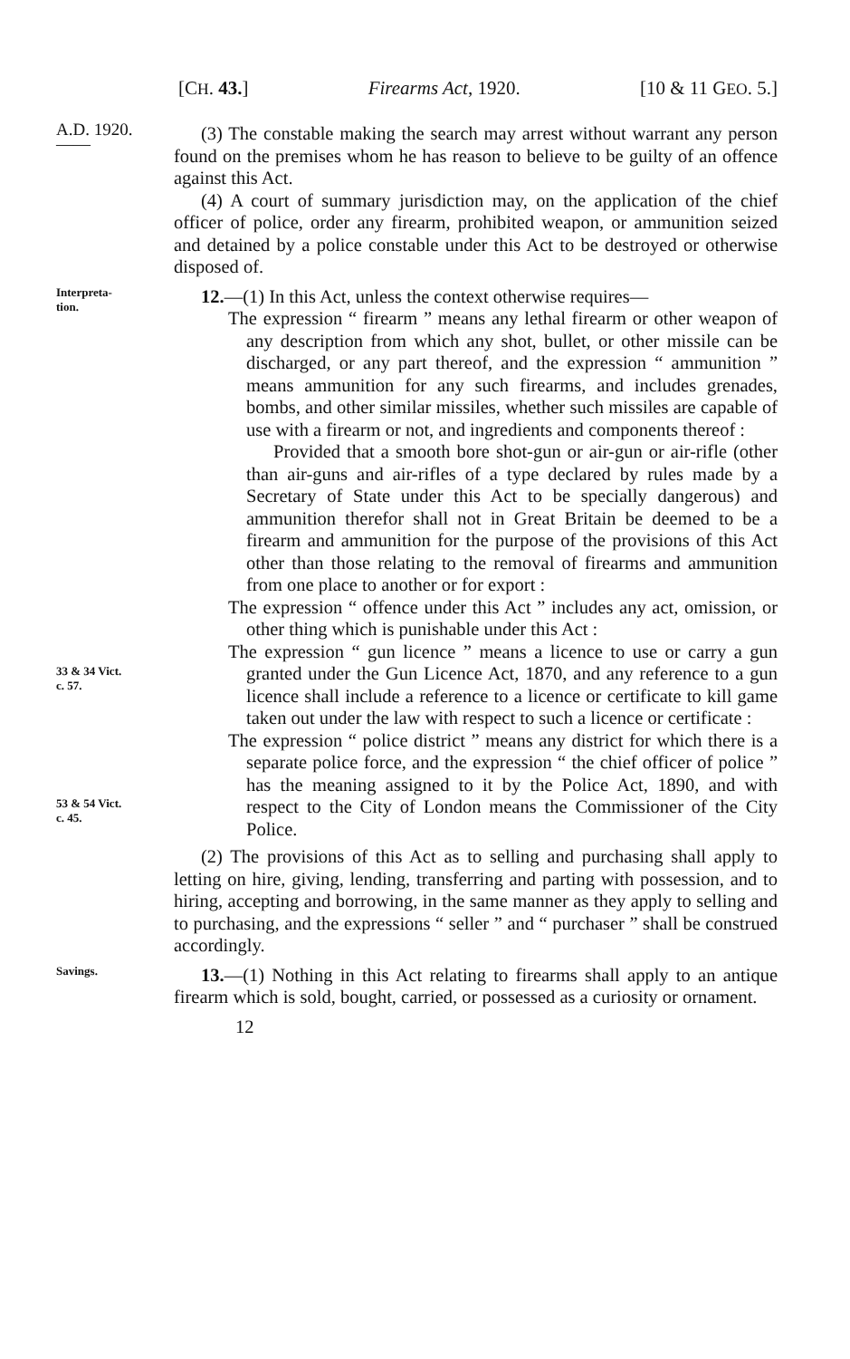[CH. 43.] Firearms Act, 1920. [10 & 11 GEO. 5.]
A.D. 1920.
——
(3) The constable making the search may arrest without warrant any person found on the premises whom he has reason to believe to be guilty of an offence against this Act.
(4) A court of summary jurisdiction may, on the application of the chief officer of police, order any firearm, prohibited weapon, or ammunition seized and detained by a police constable under this Act to be destroyed or otherwise disposed of.
Interpreta-
tion.
12.—(1) In this Act, unless the context otherwise requires—
The expression “ firearm ” means any lethal firearm or other weapon of any description from which any shot, bullet, or other missile can be discharged, or any part thereof, and the expression “ ammunition ” means ammunition for any such firearms, and includes grenades, bombs, and other similar missiles, whether such missiles are capable of use with a firearm or not, and ingredients and components thereof :
Provided that a smooth bore shot-gun or air-gun or air-rifle (other than air-guns and air-rifles of a type declared by rules made by a Secretary of State under this Act to be specially dangerous) and ammunition therefor shall not in Great Britain be deemed to be a firearm and ammunition for the purpose of the provisions of this Act other than those relating to the removal of firearms and ammunition from one place to another or for export :
The expression “ offence under this Act ” includes any act, omission, or other thing which is punishable under this Act :
33 & 34 Vict.
c. 57.
The expression “ gun licence ” means a licence to use or carry a gun granted under the Gun Licence Act, 1870, and any reference to a gun licence shall include a reference to a licence or certificate to kill game taken out under the law with respect to such a licence or certificate :
53 & 54 Vict.
c. 45.
The expression “ police district ” means any district for which there is a separate police force, and the expression “ the chief officer of police ” has the meaning assigned to it by the Police Act, 1890, and with respect to the City of London means the Commissioner of the City Police.
(2) The provisions of this Act as to selling and purchasing shall apply to letting on hire, giving, lending, transferring and parting with possession, and to hiring, accepting and borrowing, in the same manner as they apply to selling and to purchasing, and the expressions “ seller ” and “ purchaser ” shall be construed accordingly.
Savings.
13.—(1) Nothing in this Act relating to firearms shall apply to an antique firearm which is sold, bought, carried, or possessed as a curiosity or ornament.
12